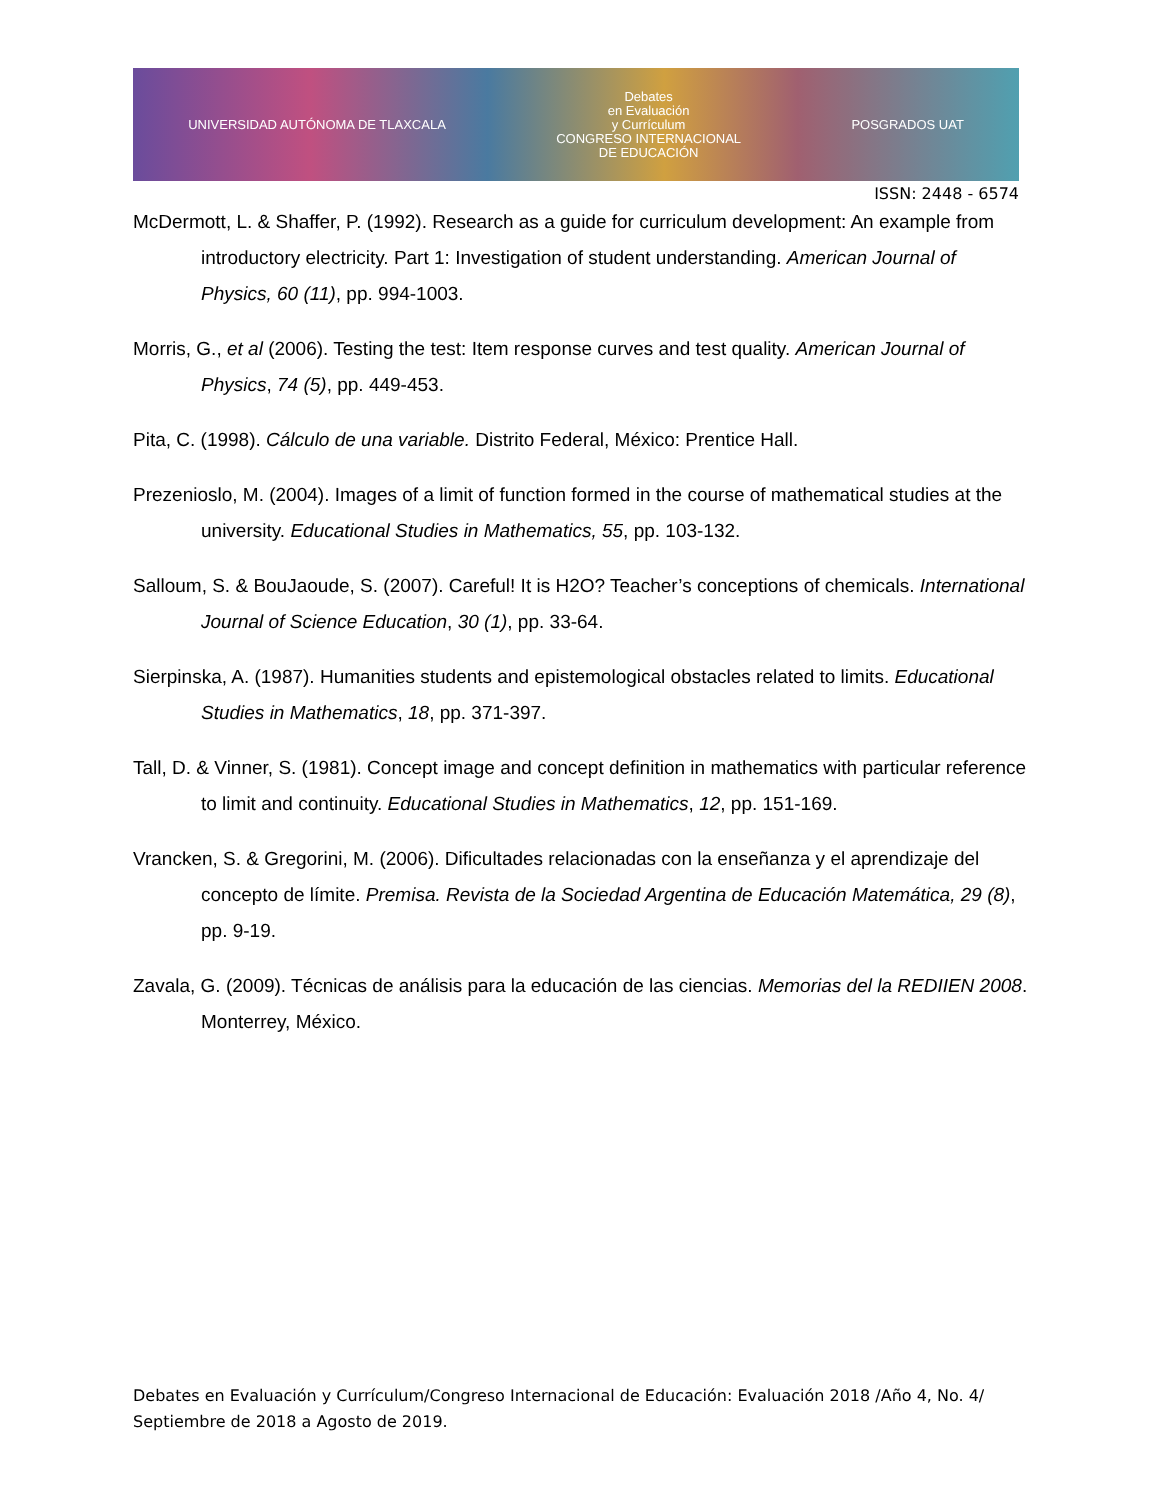UNIVERSIDAD AUTÓNOMA DE TLAXCALA
Debates
en Evaluación
y Currículum
CONGRESO INTERNACIONAL
DE EDUCACIÓN
POSGRADOS UAT
ISSN: 2448 - 6574
McDermott, L. & Shaffer, P. (1992). Research as a guide for curriculum development: An example from introductory electricity. Part 1: Investigation of student understanding. American Journal of Physics, 60 (11), pp. 994-1003.
Morris, G., et al (2006). Testing the test: Item response curves and test quality. American Journal of Physics, 74 (5), pp. 449-453.
Pita, C. (1998). Cálculo de una variable. Distrito Federal, México: Prentice Hall.
Prezenioslo, M. (2004). Images of a limit of function formed in the course of mathematical studies at the university. Educational Studies in Mathematics, 55, pp. 103-132.
Salloum, S. & BouJaoude, S. (2007). Careful! It is H2O? Teacher’s conceptions of chemicals. International Journal of Science Education, 30 (1), pp. 33-64.
Sierpinska, A. (1987). Humanities students and epistemological obstacles related to limits. Educational Studies in Mathematics, 18, pp. 371-397.
Tall, D. & Vinner, S. (1981). Concept image and concept definition in mathematics with particular reference to limit and continuity. Educational Studies in Mathematics, 12, pp. 151-169.
Vrancken, S. & Gregorini, M. (2006). Dificultades relacionadas con la enseñanza y el aprendizaje del concepto de límite. Premisa. Revista de la Sociedad Argentina de Educación Matemática, 29 (8), pp. 9-19.
Zavala, G. (2009). Técnicas de análisis para la educación de las ciencias. Memorias del la REDIIEN 2008. Monterrey, México.
Debates en Evaluación y Currículum/Congreso Internacional de Educación: Evaluación 2018 /Año 4, No. 4/ Septiembre de 2018 a Agosto de 2019.